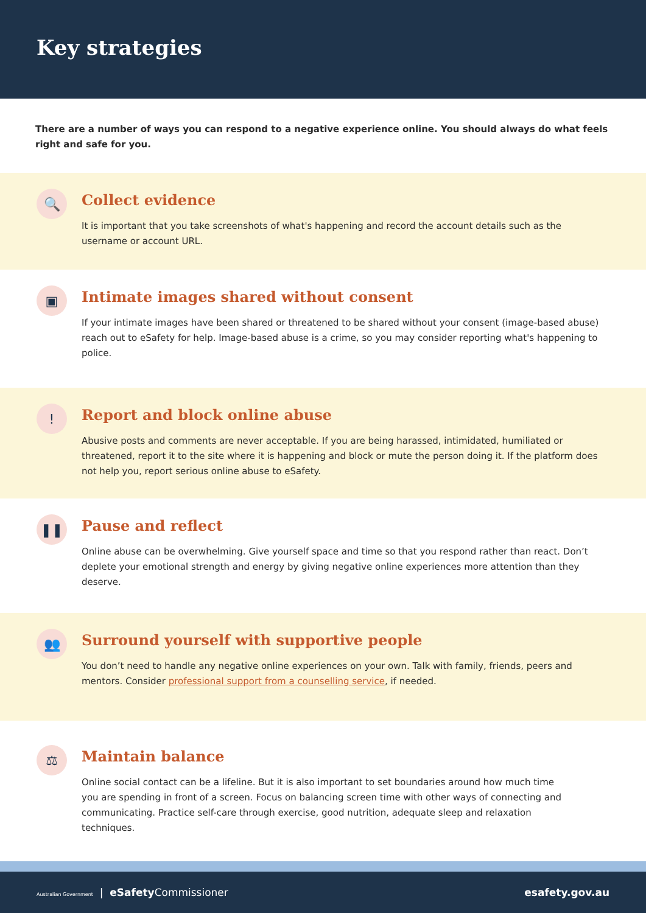Key strategies
There are a number of ways you can respond to a negative experience online. You should always do what feels right and safe for you.
🔍
Collect evidence
It is important that you take screenshots of what's happening and record the account details such as the username or account URL.
▣
Intimate images shared without consent
If your intimate images have been shared or threatened to be shared without your consent (image-based abuse) reach out to eSafety for help. Image-based abuse is a crime, so you may consider reporting what's happening to police.
!
Report and block online abuse
Abusive posts and comments are never acceptable. If you are being harassed, intimidated, humiliated or threatened, report it to the site where it is happening and block or mute the person doing it. If the platform does not help you, report serious online abuse to eSafety.
❚❚
Pause and reflect
Online abuse can be overwhelming. Give yourself space and time so that you respond rather than react. Don’t deplete your emotional strength and energy by giving negative online experiences more attention than they deserve.
👥
Surround yourself with supportive people
You don’t need to handle any negative online experiences on your own. Talk with family, friends, peers and mentors. Consider professional support from a counselling service, if needed.
⚖
Maintain balance
Online social contact can be a lifeline. But it is also important to set boundaries around how much time you are spending in front of a screen. Focus on balancing screen time with other ways of connecting and communicating. Practice self-care through exercise, good nutrition, adequate sleep and relaxation techniques.
Australian Government | eSafety Commissioner
esafety.gov.au